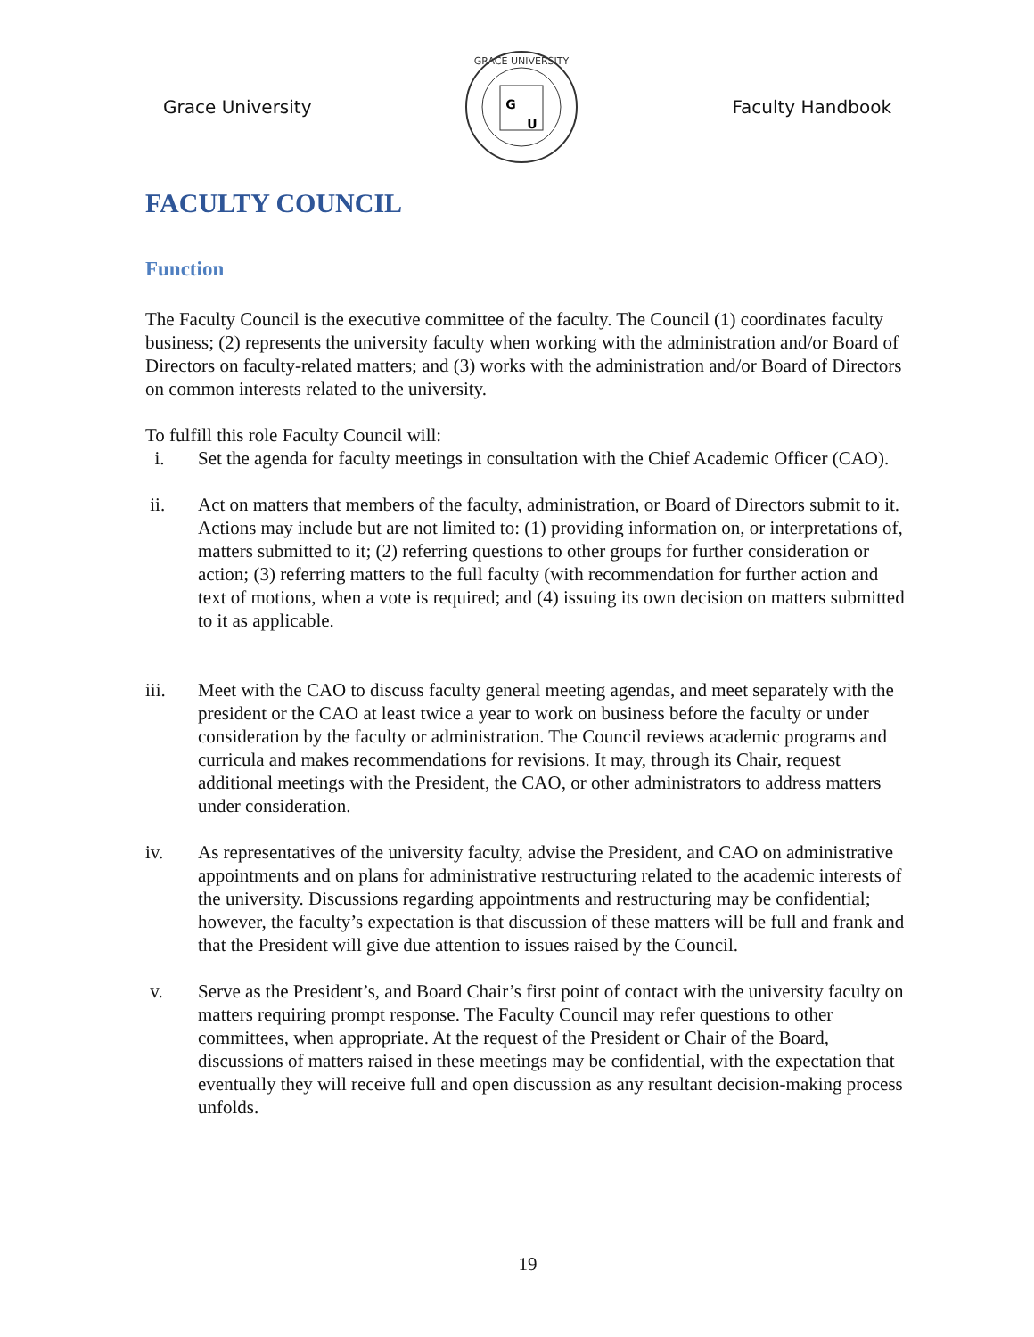Grace University
GRACE UNIVERSITY
G
U
Faculty Handbook
FACULTY COUNCIL
Function
The Faculty Council is the executive committee of the faculty. The Council (1) coordinates faculty business; (2) represents the university faculty when working with the administration and/or Board of Directors on faculty-related matters; and (3) works with the administration and/or Board of Directors on common interests related to the university.
To fulfill this role Faculty Council will:
i. Set the agenda for faculty meetings in consultation with the Chief Academic Officer (CAO).
ii. Act on matters that members of the faculty, administration, or Board of Directors submit to it. Actions may include but are not limited to: (1) providing information on, or interpretations of, matters submitted to it; (2) referring questions to other groups for further consideration or action; (3) referring matters to the full faculty (with recommendation for further action and text of motions, when a vote is required; and (4) issuing its own decision on matters submitted to it as applicable.
iii. Meet with the CAO to discuss faculty general meeting agendas, and meet separately with the president or the CAO at least twice a year to work on business before the faculty or under consideration by the faculty or administration. The Council reviews academic programs and curricula and makes recommendations for revisions. It may, through its Chair, request additional meetings with the President, the CAO, or other administrators to address matters under consideration.
iv. As representatives of the university faculty, advise the President, and CAO on administrative appointments and on plans for administrative restructuring related to the academic interests of the university. Discussions regarding appointments and restructuring may be confidential; however, the faculty’s expectation is that discussion of these matters will be full and frank and that the President will give due attention to issues raised by the Council.
v. Serve as the President’s, and Board Chair’s first point of contact with the university faculty on matters requiring prompt response. The Faculty Council may refer questions to other committees, when appropriate. At the request of the President or Chair of the Board, discussions of matters raised in these meetings may be confidential, with the expectation that eventually they will receive full and open discussion as any resultant decision-making process unfolds.
19